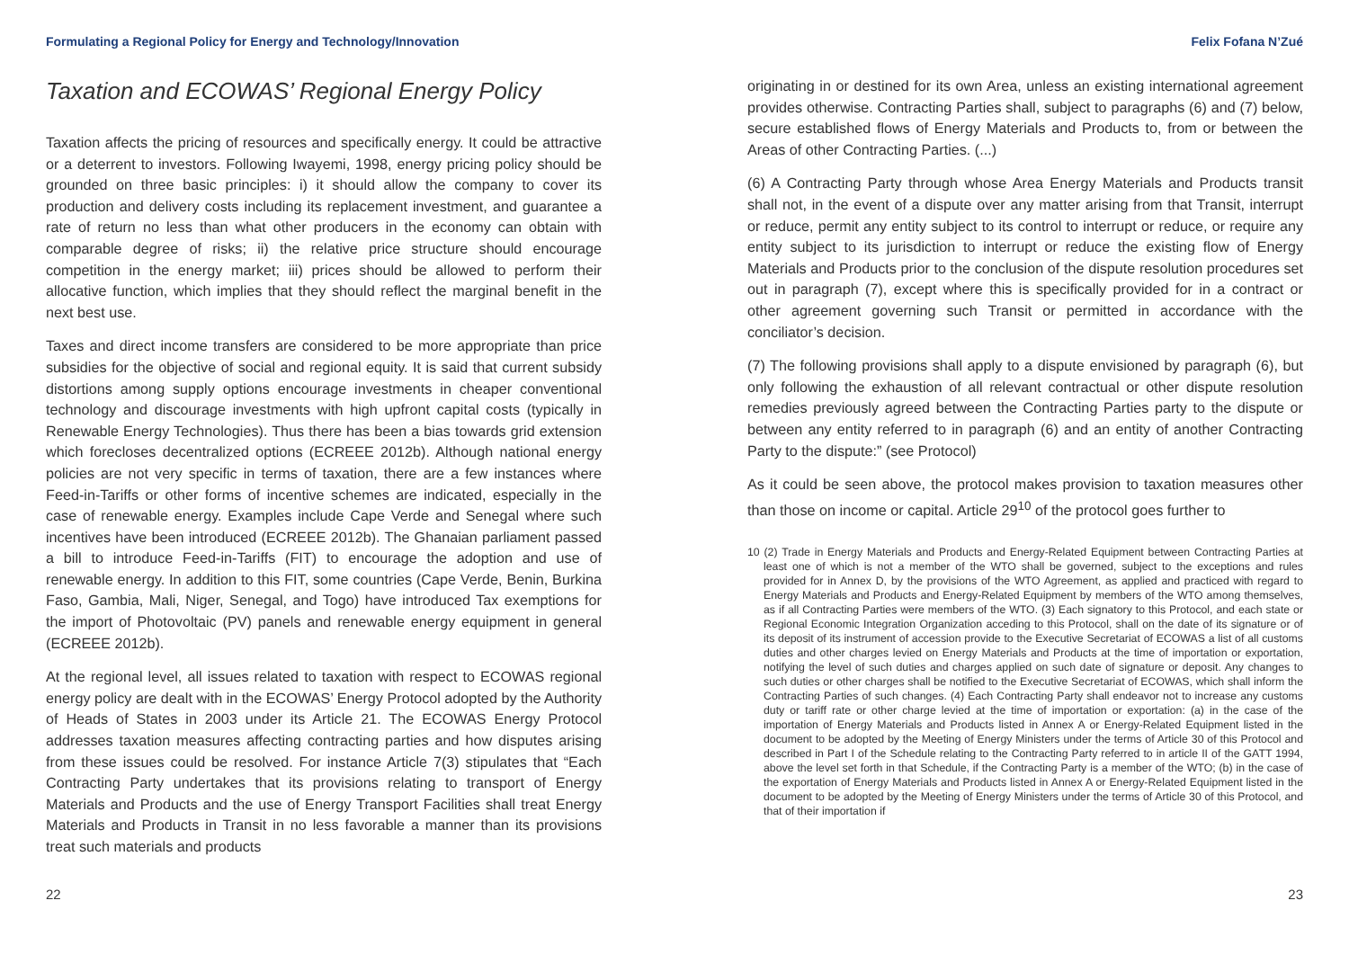Formulating a Regional Policy for Energy and Technology/Innovation Felix Fofana N’Zué
Taxation and ECOWAS’ Regional Energy Policy
Taxation affects the pricing of resources and specifically energy. It could be attractive or a deterrent to investors. Following Iwayemi, 1998, energy pricing policy should be grounded on three basic principles: i) it should allow the company to cover its production and delivery costs including its replacement investment, and guarantee a rate of return no less than what other producers in the economy can obtain with comparable degree of risks; ii) the relative price structure should encourage competition in the energy market; iii) prices should be allowed to perform their allocative function, which implies that they should reflect the marginal benefit in the next best use.
Taxes and direct income transfers are considered to be more appropriate than price subsidies for the objective of social and regional equity. It is said that current subsidy distortions among supply options encourage investments in cheaper conventional technology and discourage investments with high upfront capital costs (typically in Renewable Energy Technologies). Thus there has been a bias towards grid extension which forecloses decentralized options (ECREEE 2012b). Although national energy policies are not very specific in terms of taxation, there are a few instances where Feed-in-Tariffs or other forms of incentive schemes are indicated, especially in the case of renewable energy. Examples include Cape Verde and Senegal where such incentives have been introduced (ECREEE 2012b). The Ghanaian parliament passed a bill to introduce Feed-in-Tariffs (FIT) to encourage the adoption and use of renewable energy. In addition to this FIT, some countries (Cape Verde, Benin, Burkina Faso, Gambia, Mali, Niger, Senegal, and Togo) have introduced Tax exemptions for the import of Photovoltaic (PV) panels and renewable energy equipment in general (ECREEE 2012b).
At the regional level, all issues related to taxation with respect to ECOWAS regional energy policy are dealt with in the ECOWAS’ Energy Protocol adopted by the Authority of Heads of States in 2003 under its Article 21. The ECOWAS Energy Protocol addresses taxation measures affecting contracting parties and how disputes arising from these issues could be resolved. For instance Article 7(3) stipulates that “Each Contracting Party undertakes that its provisions relating to transport of Energy Materials and Products and the use of Energy Transport Facilities shall treat Energy Materials and Products in Transit in no less favorable a manner than its provisions treat such materials and products
originating in or destined for its own Area, unless an existing international agreement provides otherwise. Contracting Parties shall, subject to paragraphs (6) and (7) below, secure established flows of Energy Materials and Products to, from or between the Areas of other Contracting Parties. (...)
(6) A Contracting Party through whose Area Energy Materials and Products transit shall not, in the event of a dispute over any matter arising from that Transit, interrupt or reduce, permit any entity subject to its control to interrupt or reduce, or require any entity subject to its jurisdiction to interrupt or reduce the existing flow of Energy Materials and Products prior to the conclusion of the dispute resolution procedures set out in paragraph (7), except where this is specifically provided for in a contract or other agreement governing such Transit or permitted in accordance with the conciliator’s decision.
(7) The following provisions shall apply to a dispute envisioned by paragraph (6), but only following the exhaustion of all relevant contractual or other dispute resolution remedies previously agreed between the Contracting Parties party to the dispute or between any entity referred to in paragraph (6) and an entity of another Contracting Party to the dispute:” (see Protocol)
As it could be seen above, the protocol makes provision to taxation measures other than those on income or capital. Article 29<sup>10</sup> of the protocol goes further to
10 (2) Trade in Energy Materials and Products and Energy-Related Equipment between Contracting Parties at least one of which is not a member of the WTO shall be governed, subject to the exceptions and rules provided for in Annex D, by the provisions of the WTO Agreement, as applied and practiced with regard to Energy Materials and Products and Energy-Related Equipment by members of the WTO among themselves, as if all Contracting Parties were members of the WTO. (3) Each signatory to this Protocol, and each state or Regional Economic Integration Organization acceding to this Protocol, shall on the date of its signature or of its deposit of its instrument of accession provide to the Executive Secretariat of ECOWAS a list of all customs duties and other charges levied on Energy Materials and Products at the time of importation or exportation, notifying the level of such duties and charges applied on such date of signature or deposit. Any changes to such duties or other charges shall be notified to the Executive Secretariat of ECOWAS, which shall inform the Contracting Parties of such changes. (4) Each Contracting Party shall endeavor not to increase any customs duty or tariff rate or other charge levied at the time of importation or exportation: (a) in the case of the importation of Energy Materials and Products listed in Annex A or Energy-Related Equipment listed in the document to be adopted by the Meeting of Energy Ministers under the terms of Article 30 of this Protocol and described in Part I of the Schedule relating to the Contracting Party referred to in article II of the GATT 1994, above the level set forth in that Schedule, if the Contracting Party is a member of the WTO; (b) in the case of the exportation of Energy Materials and Products listed in Annex A or Energy-Related Equipment listed in the document to be adopted by the Meeting of Energy Ministers under the terms of Article 30 of this Protocol, and that of their importation if
22 23